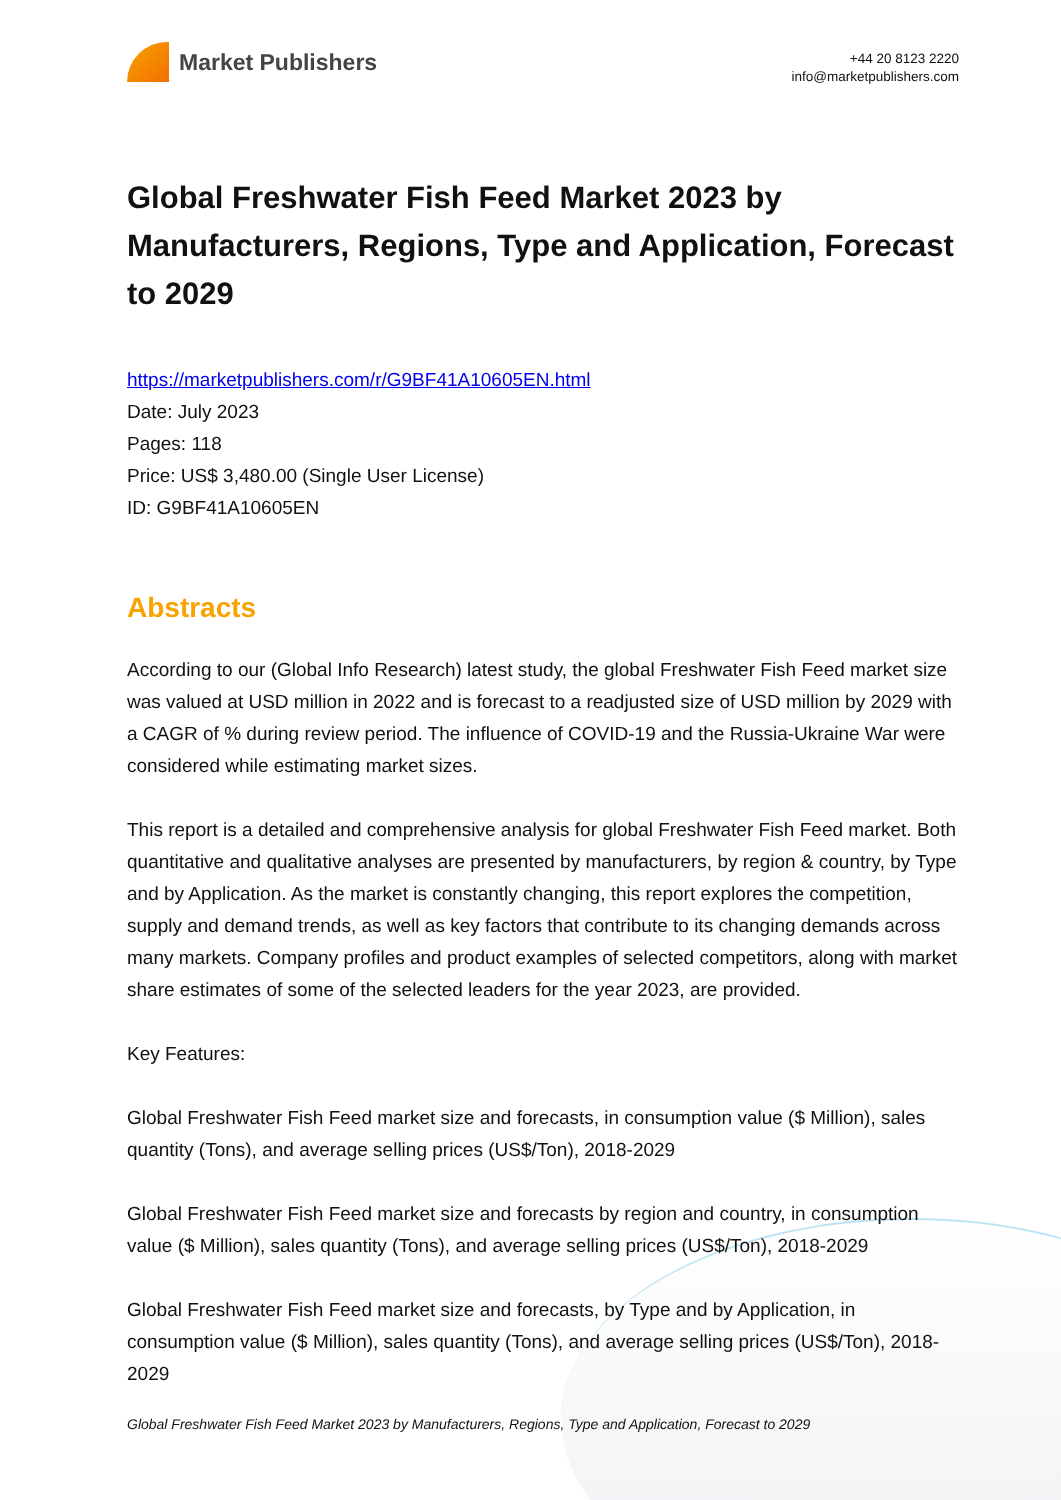Market Publishers
+44 20 8123 2220
info@marketpublishers.com
Global Freshwater Fish Feed Market 2023 by Manufacturers, Regions, Type and Application, Forecast to 2029
https://marketpublishers.com/r/G9BF41A10605EN.html
Date: July 2023
Pages: 118
Price: US$ 3,480.00 (Single User License)
ID: G9BF41A10605EN
Abstracts
According to our (Global Info Research) latest study, the global Freshwater Fish Feed market size was valued at USD million in 2022 and is forecast to a readjusted size of USD million by 2029 with a CAGR of % during review period. The influence of COVID-19 and the Russia-Ukraine War were considered while estimating market sizes.
This report is a detailed and comprehensive analysis for global Freshwater Fish Feed market. Both quantitative and qualitative analyses are presented by manufacturers, by region & country, by Type and by Application. As the market is constantly changing, this report explores the competition, supply and demand trends, as well as key factors that contribute to its changing demands across many markets. Company profiles and product examples of selected competitors, along with market share estimates of some of the selected leaders for the year 2023, are provided.
Key Features:
Global Freshwater Fish Feed market size and forecasts, in consumption value ($ Million), sales quantity (Tons), and average selling prices (US$/Ton), 2018-2029
Global Freshwater Fish Feed market size and forecasts by region and country, in consumption value ($ Million), sales quantity (Tons), and average selling prices (US$/Ton), 2018-2029
Global Freshwater Fish Feed market size and forecasts, by Type and by Application, in consumption value ($ Million), sales quantity (Tons), and average selling prices (US$/Ton), 2018-2029
Global Freshwater Fish Feed Market 2023 by Manufacturers, Regions, Type and Application, Forecast to 2029